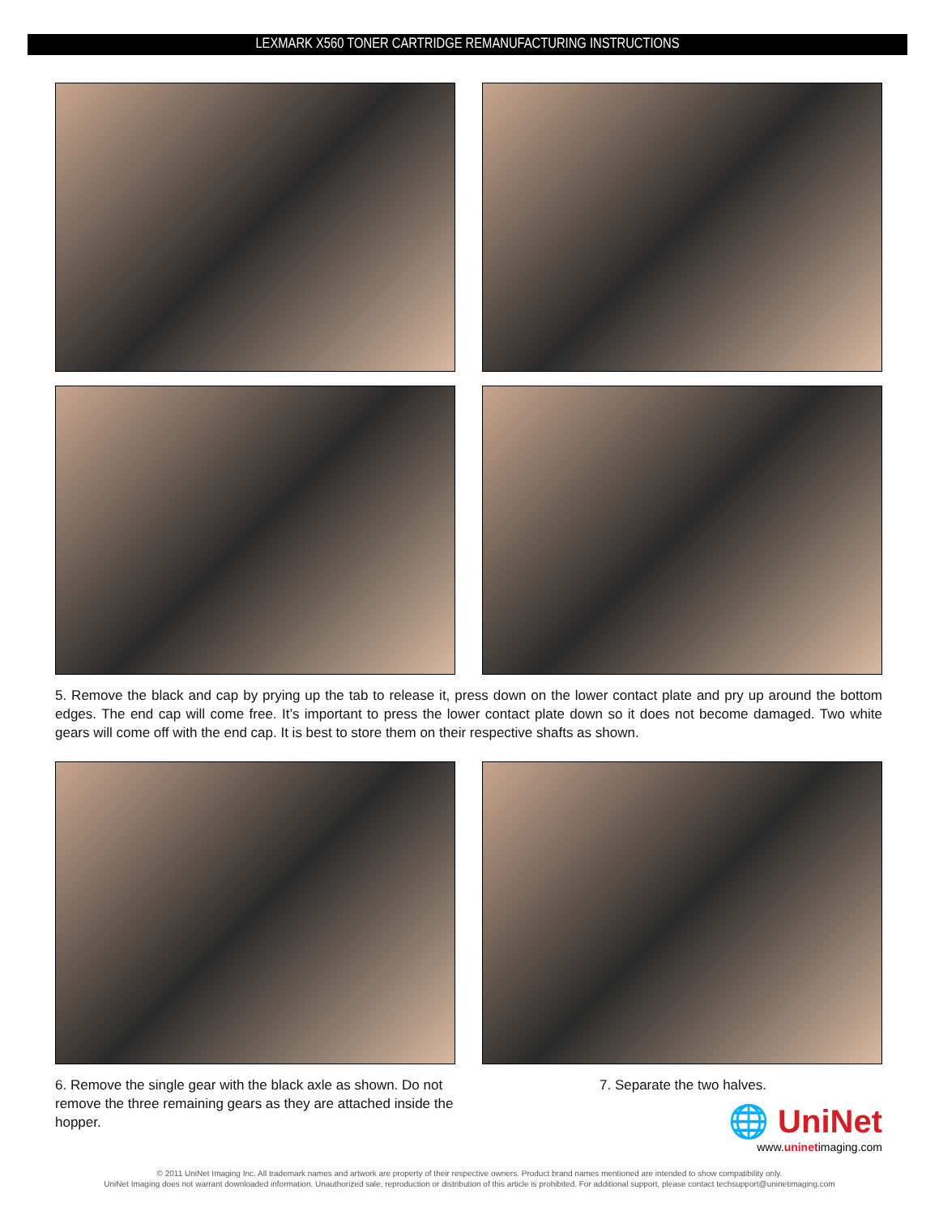LEXMARK X560 TONER CARTRIDGE REMANUFACTURING INSTRUCTIONS
5. Remove the black and cap by prying up the tab to release it, press down on the lower contact plate and pry up around the bottom edges. The end cap will come free. It’s important to press the lower contact plate down so it does not become damaged. Two white gears will come off with the end cap. It is best to store them on their respective shafts as shown.
6. Remove the single gear with the black axle as shown. Do not remove the three remaining gears as they are attached inside the hopper.
7. Separate the two halves.
🌐 UniNet
www.uninetimaging.com
© 2011 UniNet Imaging Inc. All trademark names and artwork are property of their respective owners. Product brand names mentioned are intended to show compatibility only.
UniNet Imaging does not warrant downloaded information. Unauthorized sale, reproduction or distribution of this article is prohibited. For additional support, please contact techsupport@uninetimaging.com